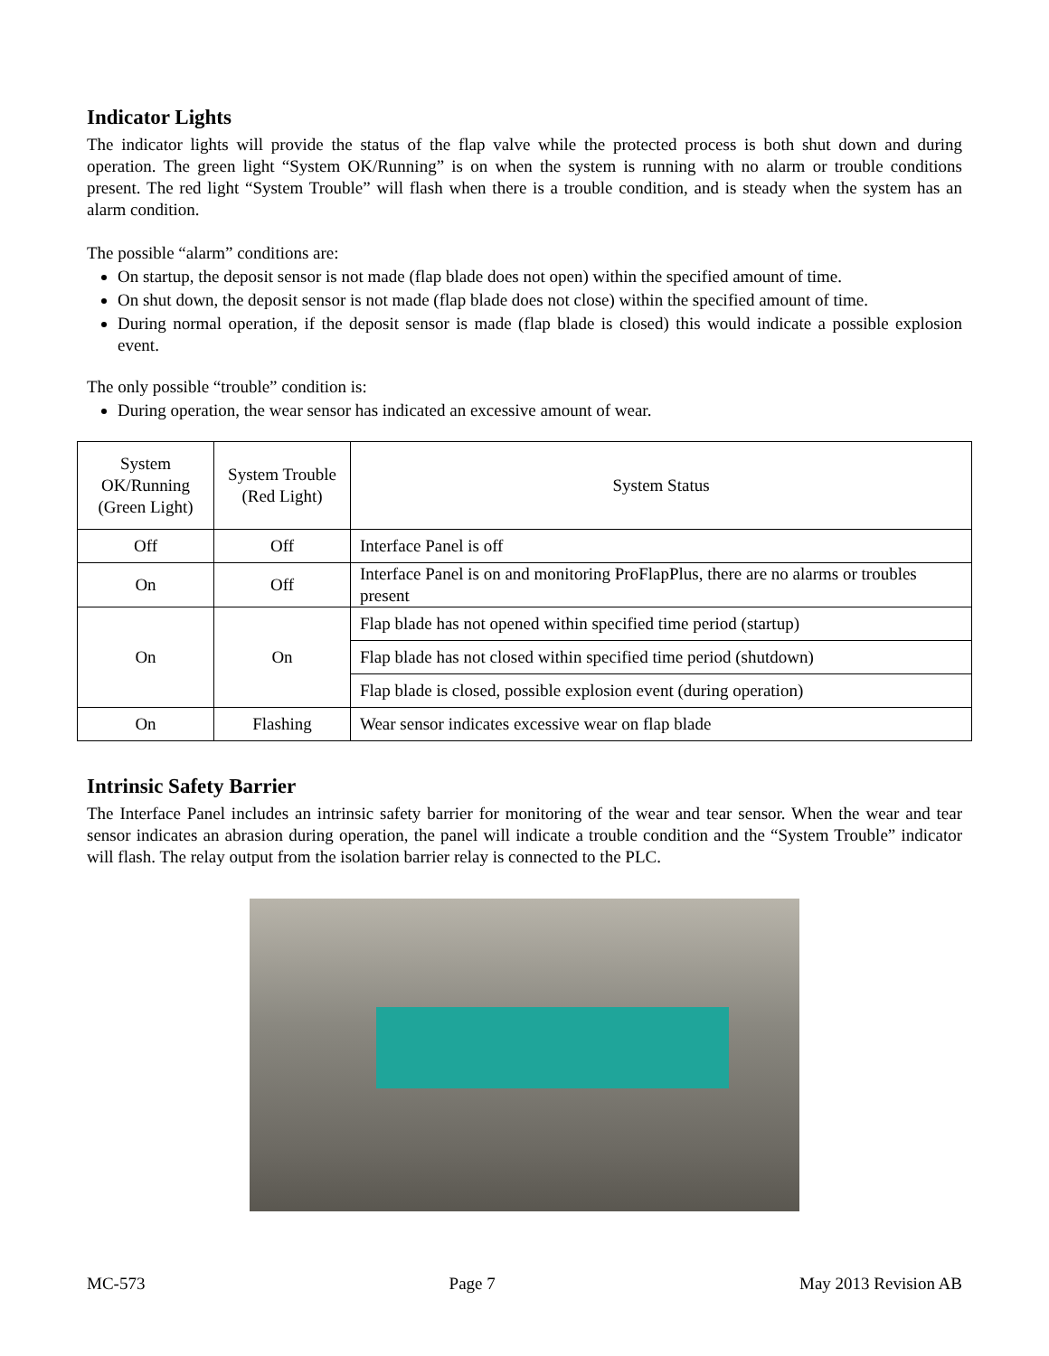Indicator Lights
The indicator lights will provide the status of the flap valve while the protected process is both shut down and during operation. The green light “System OK/Running” is on when the system is running with no alarm or trouble conditions present. The red light “System Trouble” will flash when there is a trouble condition, and is steady when the system has an alarm condition.
The possible “alarm” conditions are:
On startup, the deposit sensor is not made (flap blade does not open) within the specified amount of time.
On shut down, the deposit sensor is not made (flap blade does not close) within the specified amount of time.
During normal operation, if the deposit sensor is made (flap blade is closed) this would indicate a possible explosion event.
The only possible “trouble” condition is:
During operation, the wear sensor has indicated an excessive amount of wear.
| System OK/Running (Green Light) | System Trouble (Red Light) | System Status |
| Off | Off | Interface Panel is off |
| On | Off | Interface Panel is on and monitoring ProFlapPlus, there are no alarms or troubles present |
| On | On | Flap blade has not opened within specified time period (startup) |
| | | Flap blade has not closed within specified time period (shutdown) |
| | | Flap blade is closed, possible explosion event (during operation) |
| On | Flashing | Wear sensor indicates excessive wear on flap blade |
Intrinsic Safety Barrier
The Interface Panel includes an intrinsic safety barrier for monitoring of the wear and tear sensor. When the wear and tear sensor indicates an abrasion during operation, the panel will indicate a trouble condition and the “System Trouble” indicator will flash. The relay output from the isolation barrier relay is connected to the PLC.
MC-573 Page 7 May 2013 Revision AB